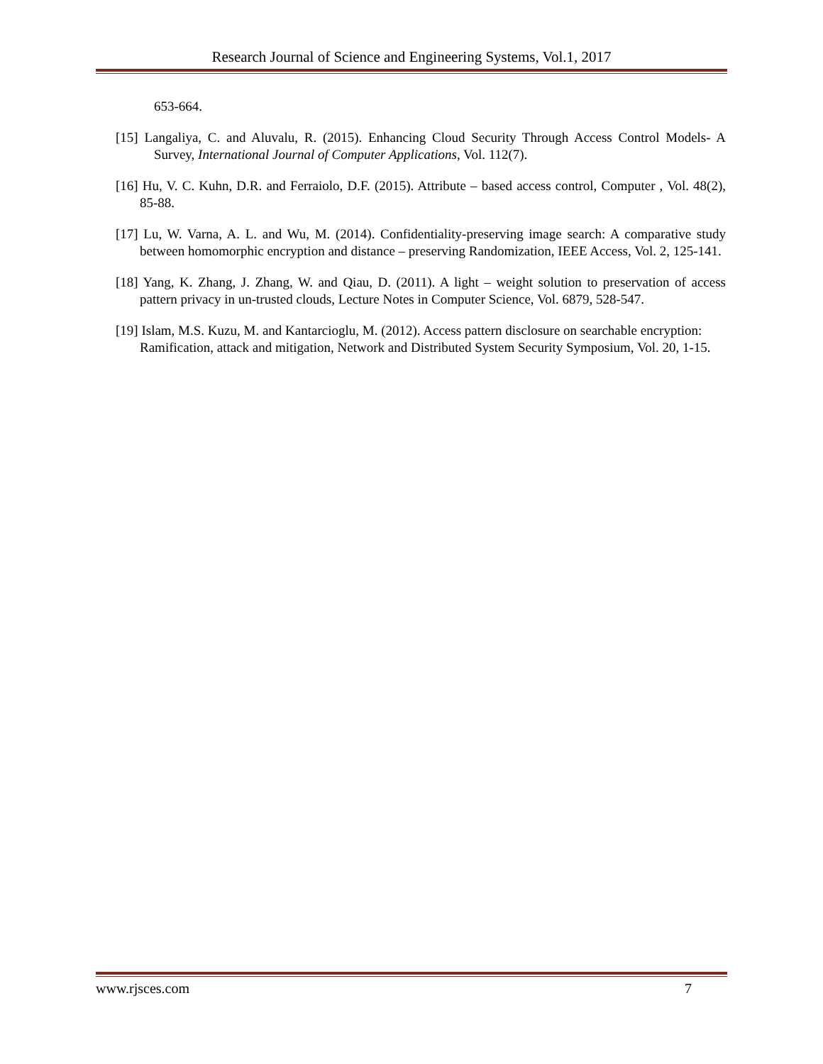Research Journal of Science and Engineering Systems, Vol.1, 2017
653-664.
[15] Langaliya, C. and Aluvalu, R. (2015). Enhancing Cloud Security Through Access Control Models- A Survey, International Journal of Computer Applications, Vol. 112(7).
[16] Hu, V. C. Kuhn, D.R. and Ferraiolo, D.F. (2015). Attribute – based access control, Computer , Vol. 48(2), 85-88.
[17] Lu, W. Varna, A. L. and Wu, M. (2014). Confidentiality-preserving image search: A comparative study between homomorphic encryption and distance – preserving Randomization, IEEE Access, Vol. 2, 125-141.
[18] Yang, K. Zhang, J. Zhang, W. and Qiau, D. (2011). A light – weight solution to preservation of access pattern privacy in un-trusted clouds, Lecture Notes in Computer Science, Vol. 6879, 528-547.
[19] Islam, M.S. Kuzu, M. and Kantarcioglu, M. (2012). Access pattern disclosure on searchable encryption: Ramification, attack and mitigation, Network and Distributed System Security Symposium, Vol. 20, 1-15.
www.rjsces.com 7